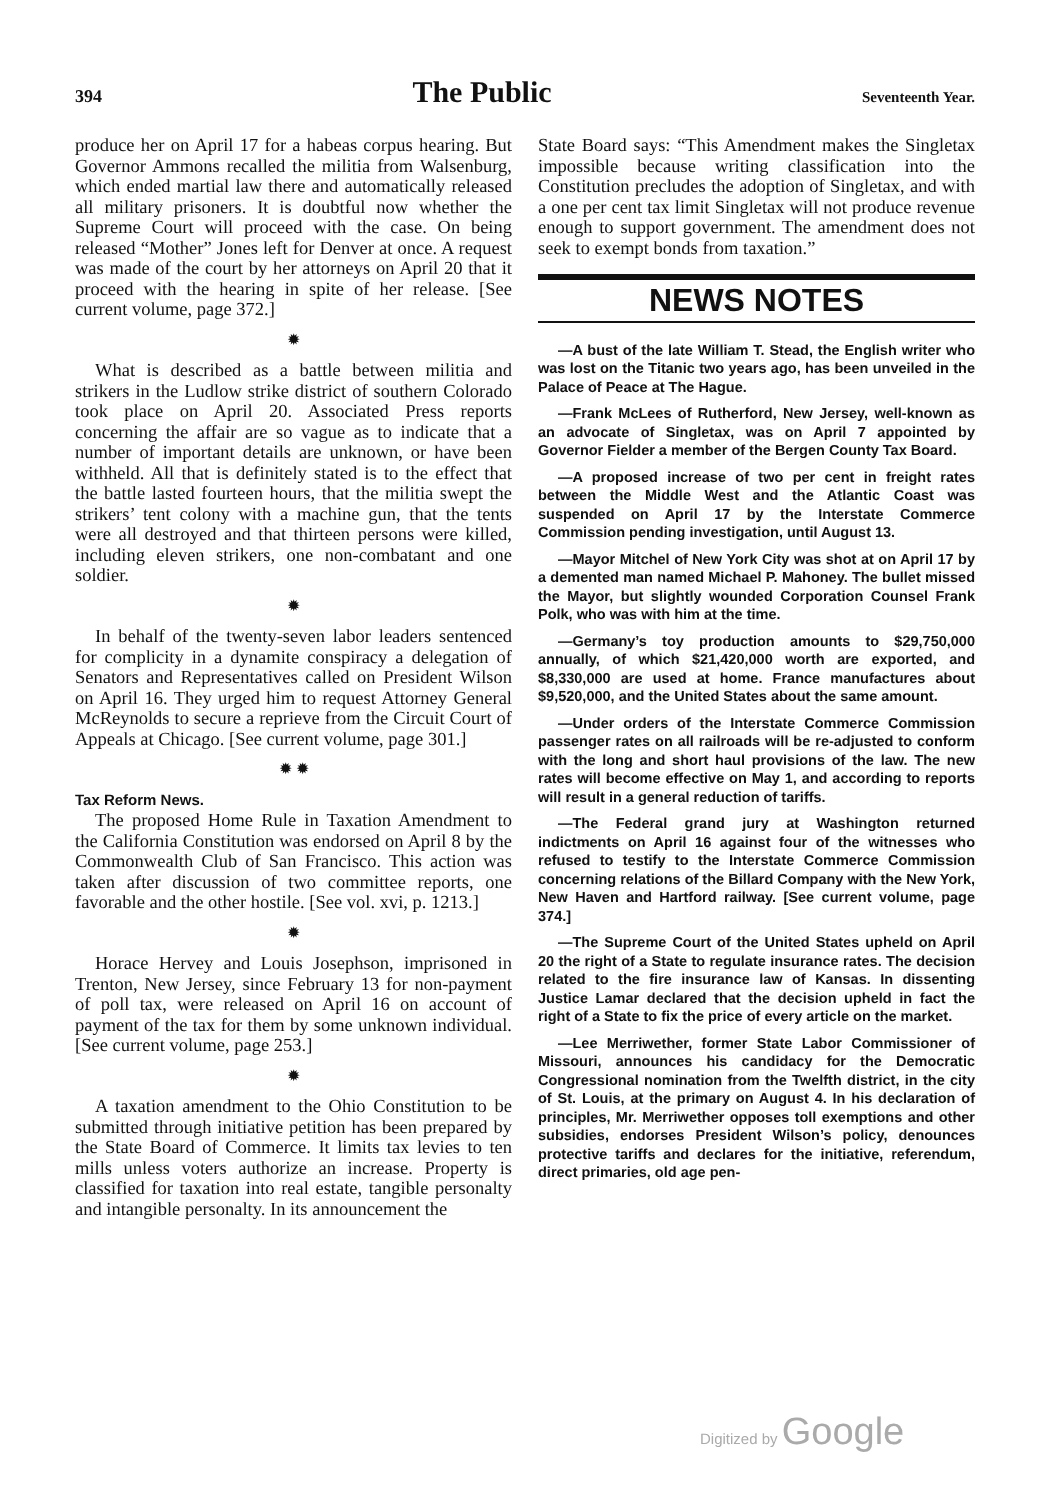394 The Public Seventeenth Year.
produce her on April 17 for a habeas corpus hearing. But Governor Ammons recalled the militia from Walsenburg, which ended martial law there and automatically released all military prisoners. It is doubtful now whether the Supreme Court will proceed with the case. On being released “Mother” Jones left for Denver at once. A request was made of the court by her attorneys on April 20 that it proceed with the hearing in spite of her release. [See current volume, page 372.]
✹
What is described as a battle between militia and strikers in the Ludlow strike district of southern Colorado took place on April 20. Associated Press reports concerning the affair are so vague as to indicate that a number of important details are unknown, or have been withheld. All that is definitely stated is to the effect that the battle lasted fourteen hours, that the militia swept the strikers’ tent colony with a machine gun, that the tents were all destroyed and that thirteen persons were killed, including eleven strikers, one non-combatant and one soldier.
✹
In behalf of the twenty-seven labor leaders sentenced for complicity in a dynamite conspiracy a delegation of Senators and Representatives called on President Wilson on April 16. They urged him to request Attorney General McReynolds to secure a reprieve from the Circuit Court of Appeals at Chicago. [See current volume, page 301.]
✹ ✹
Tax Reform News.
The proposed Home Rule in Taxation Amendment to the California Constitution was endorsed on April 8 by the Commonwealth Club of San Francisco. This action was taken after discussion of two committee reports, one favorable and the other hostile. [See vol. xvi, p. 1213.]
✹
Horace Hervey and Louis Josephson, imprisoned in Trenton, New Jersey, since February 13 for non-payment of poll tax, were released on April 16 on account of payment of the tax for them by some unknown individual. [See current volume, page 253.]
✹
A taxation amendment to the Ohio Constitution to be submitted through initiative petition has been prepared by the State Board of Commerce. It limits tax levies to ten mills unless voters authorize an increase. Property is classified for taxation into real estate, tangible personalty and intangible personalty. In its announcement the
State Board says: “This Amendment makes the Singletax impossible because writing classification into the Constitution precludes the adoption of Singletax, and with a one per cent tax limit Singletax will not produce revenue enough to support government. The amendment does not seek to exempt bonds from taxation.”
NEWS NOTES
—A bust of the late William T. Stead, the English writer who was lost on the Titanic two years ago, has been unveiled in the Palace of Peace at The Hague.
—Frank McLees of Rutherford, New Jersey, well-known as an advocate of Singletax, was on April 7 appointed by Governor Fielder a member of the Bergen County Tax Board.
—A proposed increase of two per cent in freight rates between the Middle West and the Atlantic Coast was suspended on April 17 by the Interstate Commerce Commission pending investigation, until August 13.
—Mayor Mitchel of New York City was shot at on April 17 by a demented man named Michael P. Mahoney. The bullet missed the Mayor, but slightly wounded Corporation Counsel Frank Polk, who was with him at the time.
—Germany’s toy production amounts to $29,750,000 annually, of which $21,420,000 worth are exported, and $8,330,000 are used at home. France manufactures about $9,520,000, and the United States about the same amount.
—Under orders of the Interstate Commerce Commission passenger rates on all railroads will be re-adjusted to conform with the long and short haul provisions of the law. The new rates will become effective on May 1, and according to reports will result in a general reduction of tariffs.
—The Federal grand jury at Washington returned indictments on April 16 against four of the witnesses who refused to testify to the Interstate Commerce Commission concerning relations of the Billard Company with the New York, New Haven and Hartford railway. [See current volume, page 374.]
—The Supreme Court of the United States upheld on April 20 the right of a State to regulate insurance rates. The decision related to the fire insurance law of Kansas. In dissenting Justice Lamar declared that the decision upheld in fact the right of a State to fix the price of every article on the market.
—Lee Merriwether, former State Labor Commissioner of Missouri, announces his candidacy for the Democratic Congressional nomination from the Twelfth district, in the city of St. Louis, at the primary on August 4. In his declaration of principles, Mr. Merriwether opposes toll exemptions and other subsidies, endorses President Wilson’s policy, denounces protective tariffs and declares for the initiative, referendum, direct primaries, old age pen-
Digitized by Google